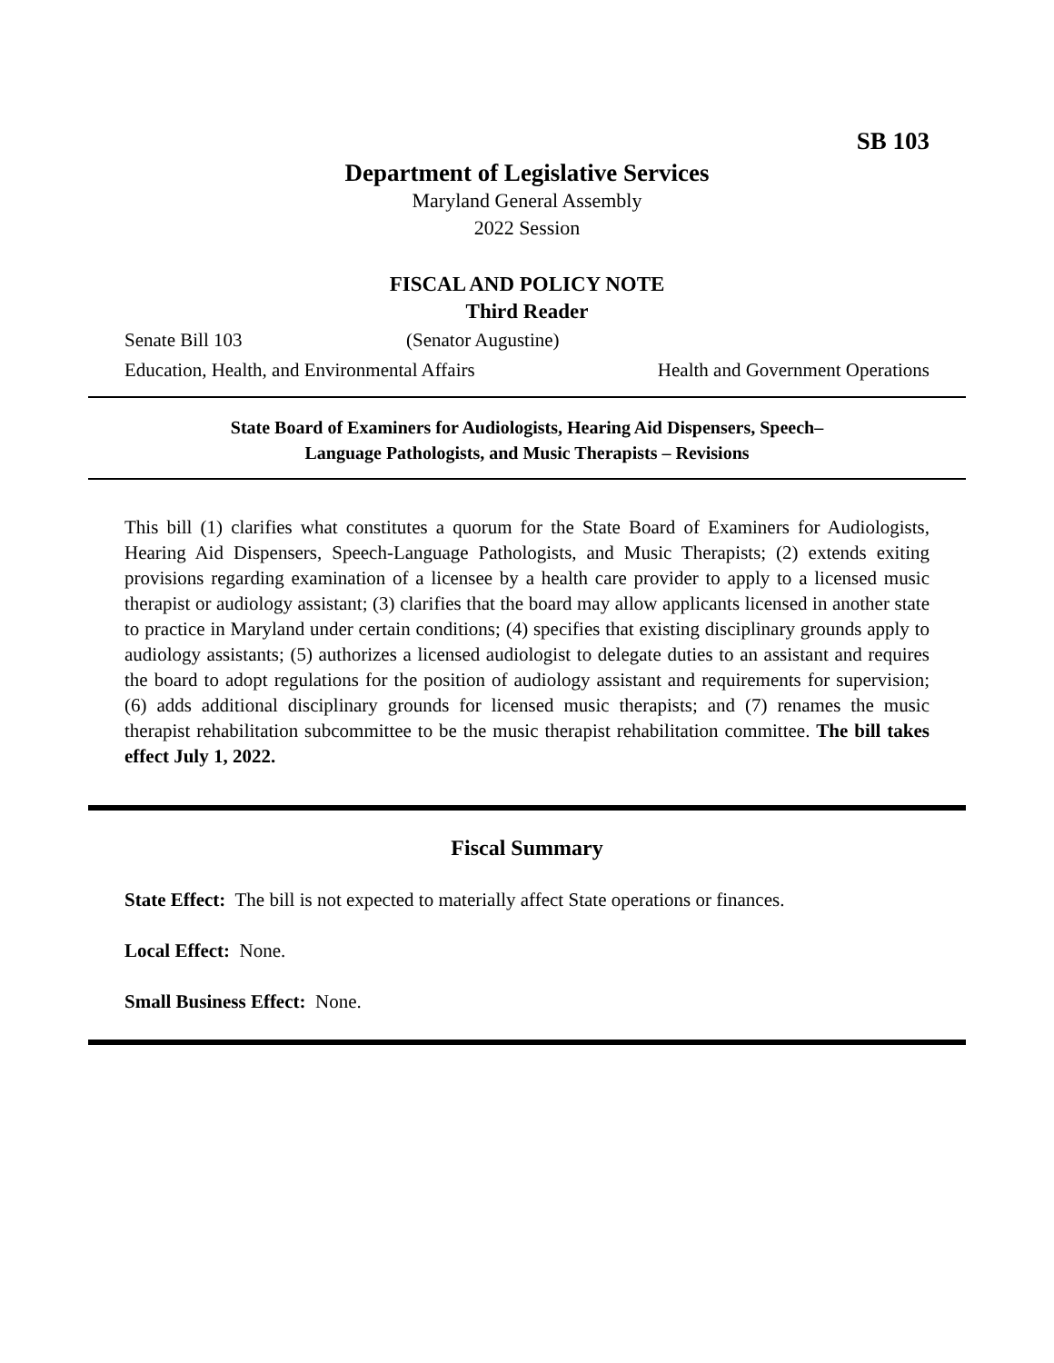SB 103
Department of Legislative Services
Maryland General Assembly
2022 Session
FISCAL AND POLICY NOTE
Third Reader
Senate Bill 103 (Senator Augustine)
Education, Health, and Environmental Affairs Health and Government Operations
State Board of Examiners for Audiologists, Hearing Aid Dispensers, Speech–
Language Pathologists, and Music Therapists – Revisions
This bill (1) clarifies what constitutes a quorum for the State Board of Examiners for Audiologists, Hearing Aid Dispensers, Speech-Language Pathologists, and Music Therapists; (2) extends exiting provisions regarding examination of a licensee by a health care provider to apply to a licensed music therapist or audiology assistant; (3) clarifies that the board may allow applicants licensed in another state to practice in Maryland under certain conditions; (4) specifies that existing disciplinary grounds apply to audiology assistants; (5) authorizes a licensed audiologist to delegate duties to an assistant and requires the board to adopt regulations for the position of audiology assistant and requirements for supervision; (6) adds additional disciplinary grounds for licensed music therapists; and (7) renames the music therapist rehabilitation subcommittee to be the music therapist rehabilitation committee. The bill takes effect July 1, 2022.
Fiscal Summary
State Effect: The bill is not expected to materially affect State operations or finances.
Local Effect: None.
Small Business Effect: None.